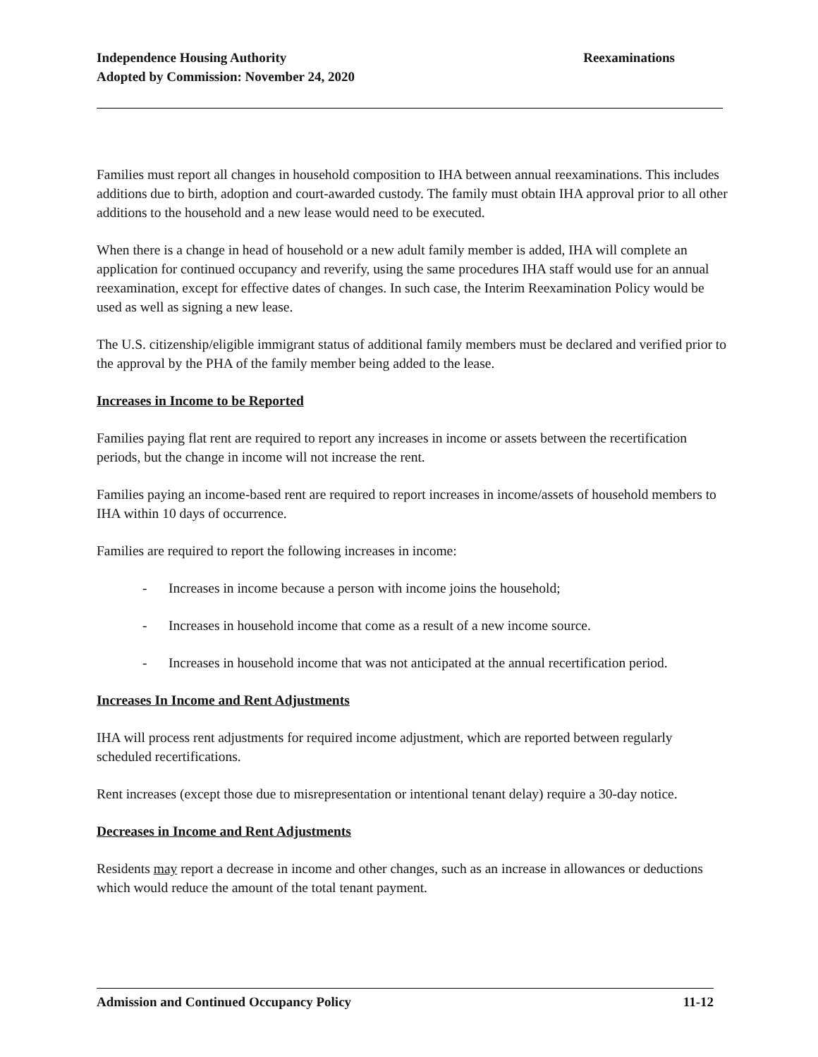Reexaminations Independence Housing Authority
Adopted by Commission: November 24, 2020
Families must report all changes in household composition to IHA between annual reexaminations. This includes additions due to birth, adoption and court-awarded custody. The family must obtain IHA approval prior to all other additions to the household and a new lease would need to be executed.
When there is a change in head of household or a new adult family member is added, IHA will complete an application for continued occupancy and reverify, using the same procedures IHA staff would use for an annual reexamination, except for effective dates of changes. In such case, the Interim Reexamination Policy would be used as well as signing a new lease.
The U.S. citizenship/eligible immigrant status of additional family members must be declared and verified prior to the approval by the PHA of the family member being added to the lease.
Increases in Income to be Reported
Families paying flat rent are required to report any increases in income or assets between the recertification periods, but the change in income will not increase the rent.
Families paying an income-based rent are required to report increases in income/assets of household members to IHA within 10 days of occurrence.
Families are required to report the following increases in income:
- Increases in income because a person with income joins the household;
- Increases in household income that come as a result of a new income source.
- Increases in household income that was not anticipated at the annual recertification period.
Increases In Income and Rent Adjustments
IHA will process rent adjustments for required income adjustment, which are reported between regularly scheduled recertifications.
Rent increases (except those due to misrepresentation or intentional tenant delay) require a 30-day notice.
Decreases in Income and Rent Adjustments
Residents may report a decrease in income and other changes, such as an increase in allowances or deductions which would reduce the amount of the total tenant payment.
Admission and Continued Occupancy Policy 11-12